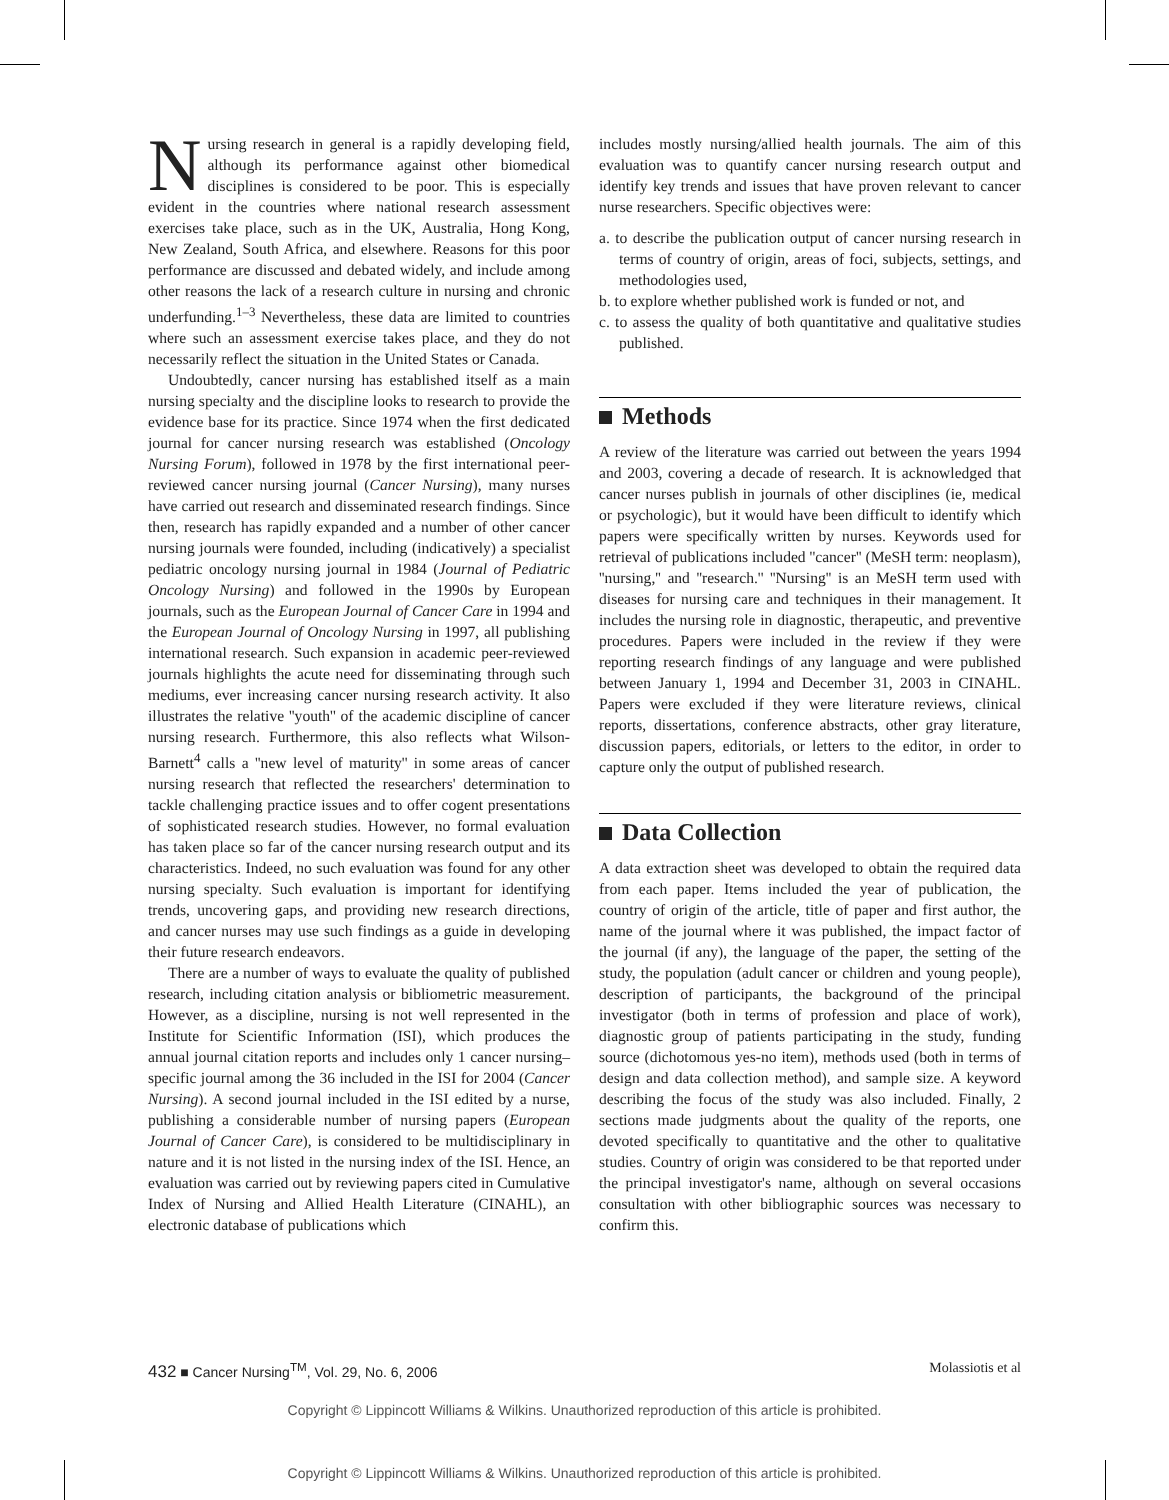Nursing research in general is a rapidly developing field, although its performance against other biomedical disciplines is considered to be poor. This is especially evident in the countries where national research assessment exercises take place, such as in the UK, Australia, Hong Kong, New Zealand, South Africa, and elsewhere. Reasons for this poor performance are discussed and debated widely, and include among other reasons the lack of a research culture in nursing and chronic underfunding.<sup>1–3</sup> Nevertheless, these data are limited to countries where such an assessment exercise takes place, and they do not necessarily reflect the situation in the United States or Canada.
Undoubtedly, cancer nursing has established itself as a main nursing specialty and the discipline looks to research to provide the evidence base for its practice. Since 1974 when the first dedicated journal for cancer nursing research was established (Oncology Nursing Forum), followed in 1978 by the first international peer-reviewed cancer nursing journal (Cancer Nursing), many nurses have carried out research and disseminated research findings. Since then, research has rapidly expanded and a number of other cancer nursing journals were founded, including (indicatively) a specialist pediatric oncology nursing journal in 1984 (Journal of Pediatric Oncology Nursing) and followed in the 1990s by European journals, such as the European Journal of Cancer Care in 1994 and the European Journal of Oncology Nursing in 1997, all publishing international research. Such expansion in academic peer-reviewed journals highlights the acute need for disseminating through such mediums, ever increasing cancer nursing research activity. It also illustrates the relative ''youth'' of the academic discipline of cancer nursing research. Furthermore, this also reflects what Wilson-Barnett<sup>4</sup> calls a ''new level of maturity'' in some areas of cancer nursing research that reflected the researchers' determination to tackle challenging practice issues and to offer cogent presentations of sophisticated research studies. However, no formal evaluation has taken place so far of the cancer nursing research output and its characteristics. Indeed, no such evaluation was found for any other nursing specialty. Such evaluation is important for identifying trends, uncovering gaps, and providing new research directions, and cancer nurses may use such findings as a guide in developing their future research endeavors.
There are a number of ways to evaluate the quality of published research, including citation analysis or bibliometric measurement. However, as a discipline, nursing is not well represented in the Institute for Scientific Information (ISI), which produces the annual journal citation reports and includes only 1 cancer nursing–specific journal among the 36 included in the ISI for 2004 (Cancer Nursing). A second journal included in the ISI edited by a nurse, publishing a considerable number of nursing papers (European Journal of Cancer Care), is considered to be multidisciplinary in nature and it is not listed in the nursing index of the ISI. Hence, an evaluation was carried out by reviewing papers cited in Cumulative Index of Nursing and Allied Health Literature (CINAHL), an electronic database of publications which
includes mostly nursing/allied health journals. The aim of this evaluation was to quantify cancer nursing research output and identify key trends and issues that have proven relevant to cancer nurse researchers. Specific objectives were:
a. to describe the publication output of cancer nursing research in terms of country of origin, areas of foci, subjects, settings, and methodologies used,
b. to explore whether published work is funded or not, and
c. to assess the quality of both quantitative and qualitative studies published.
Methods
A review of the literature was carried out between the years 1994 and 2003, covering a decade of research. It is acknowledged that cancer nurses publish in journals of other disciplines (ie, medical or psychologic), but it would have been difficult to identify which papers were specifically written by nurses. Keywords used for retrieval of publications included ''cancer'' (MeSH term: neoplasm), ''nursing,'' and ''research.'' ''Nursing'' is an MeSH term used with diseases for nursing care and techniques in their management. It includes the nursing role in diagnostic, therapeutic, and preventive procedures. Papers were included in the review if they were reporting research findings of any language and were published between January 1, 1994 and December 31, 2003 in CINAHL. Papers were excluded if they were literature reviews, clinical reports, dissertations, conference abstracts, other gray literature, discussion papers, editorials, or letters to the editor, in order to capture only the output of published research.
Data Collection
A data extraction sheet was developed to obtain the required data from each paper. Items included the year of publication, the country of origin of the article, title of paper and first author, the name of the journal where it was published, the impact factor of the journal (if any), the language of the paper, the setting of the study, the population (adult cancer or children and young people), description of participants, the background of the principal investigator (both in terms of profession and place of work), diagnostic group of patients participating in the study, funding source (dichotomous yes-no item), methods used (both in terms of design and data collection method), and sample size. A keyword describing the focus of the study was also included. Finally, 2 sections made judgments about the quality of the reports, one devoted specifically to quantitative and the other to qualitative studies. Country of origin was considered to be that reported under the principal investigator's name, although on several occasions consultation with other bibliographic sources was necessary to confirm this.
432 ■ Cancer Nursing<sup>TM</sup>, Vol. 29, No. 6, 2006 Molassiotis et al
Copyright © Lippincott Williams & Wilkins. Unauthorized reproduction of this article is prohibited.
Copyright © Lippincott Williams & Wilkins. Unauthorized reproduction of this article is prohibited.